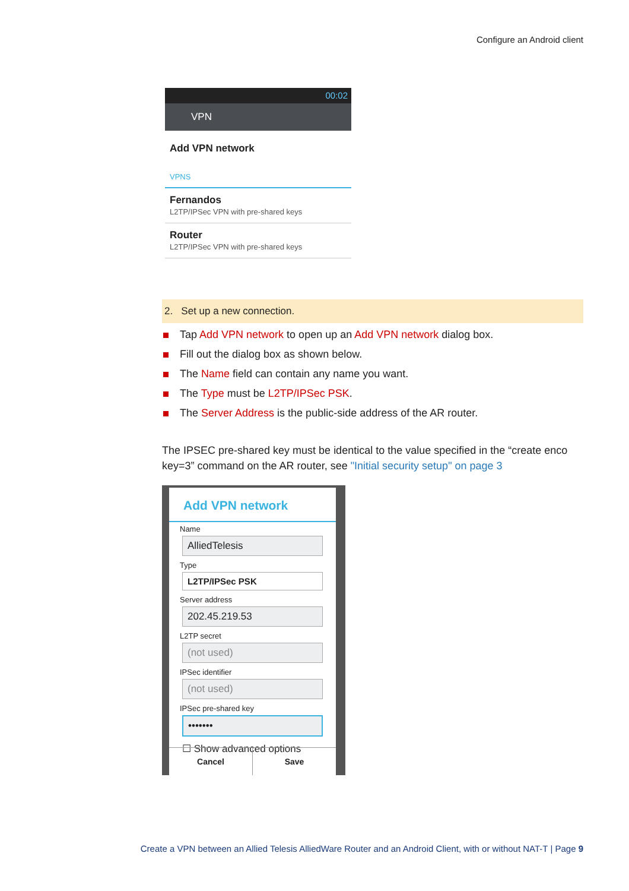Configure an Android client
00:02
VPN
Add VPN network
VPNS
Fernandos
L2TP/IPSec VPN with pre-shared keys
Router
L2TP/IPSec VPN with pre-shared keys
2. Set up a new connection.
Tap Add VPN network to open up an Add VPN network dialog box.
Fill out the dialog box as shown below.
The Name field can contain any name you want.
The Type must be L2TP/IPSec PSK.
The Server Address is the public-side address of the AR router.
The IPSEC pre-shared key must be identical to the value specified in the “create enco key=3” command on the AR router, see "Initial security setup" on page 3
Add VPN network
Name
AlliedTelesis
Type
L2TP/IPSec PSK
Server address
202.45.219.53
L2TP secret
(not used)
IPSec identifier
(not used)
IPSec pre-shared key
•••••••
☐ Show advanced options
Cancel Save
Create a VPN between an Allied Telesis AlliedWare Router and an Android Client, with or without NAT-T | Page 9